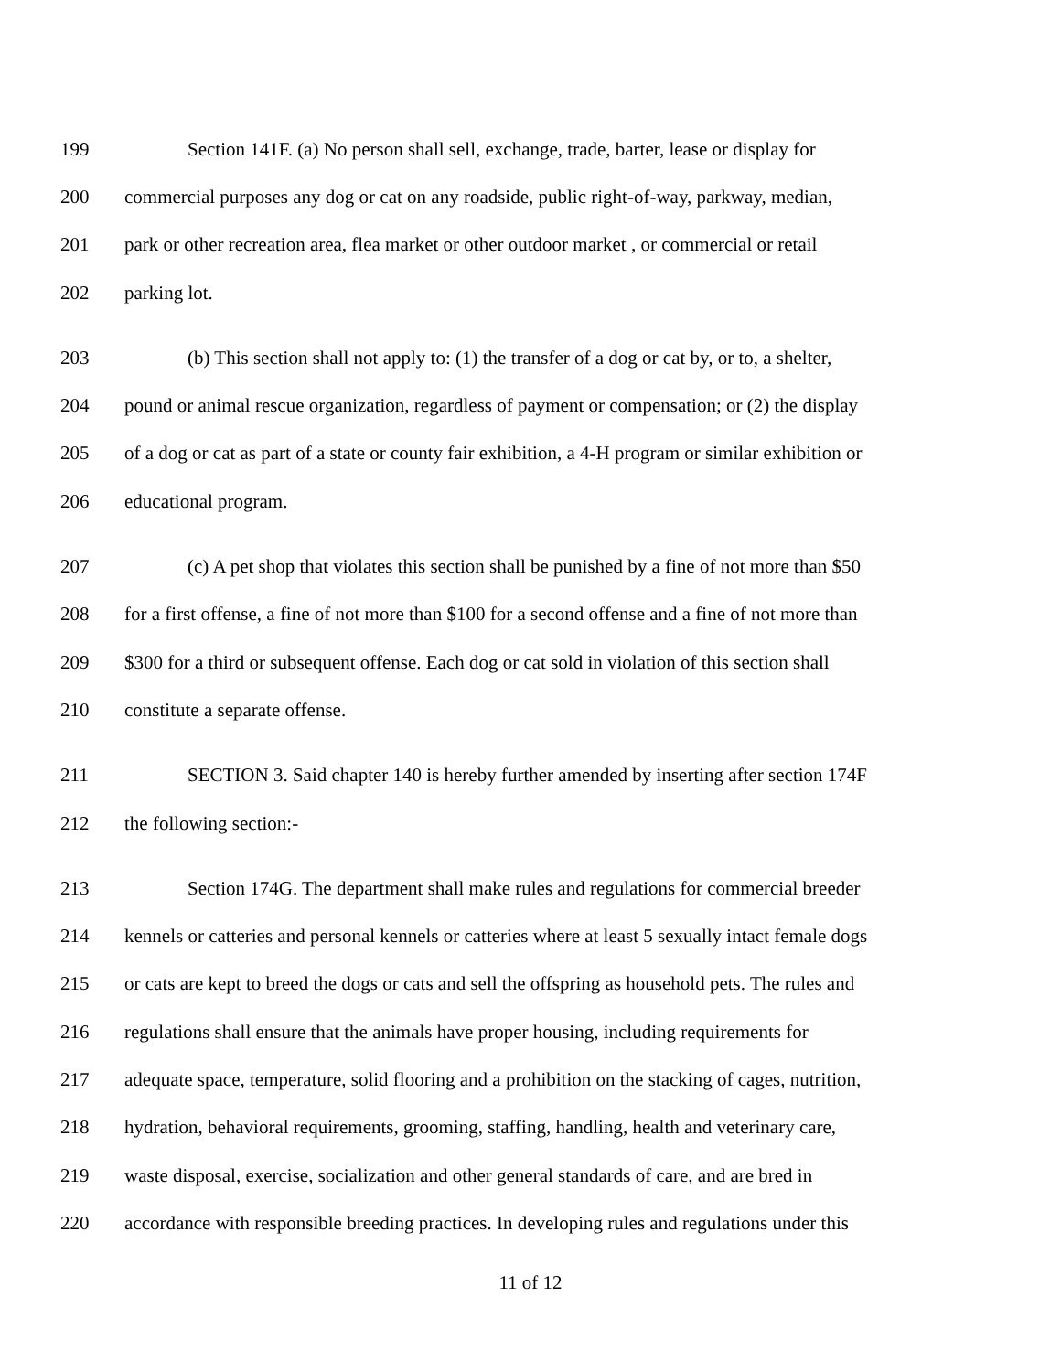199 Section 141F. (a) No person shall sell, exchange, trade, barter, lease or display for
200 commercial purposes any dog or cat on any roadside, public right-of-way, parkway, median,
201 park or other recreation area, flea market or other outdoor market , or commercial or retail
202 parking lot.
203 (b) This section shall not apply to: (1) the transfer of a dog or cat by, or to, a shelter,
204 pound or animal rescue organization, regardless of payment or compensation; or (2) the display
205 of a dog or cat as part of a state or county fair exhibition, a 4-H program or similar exhibition or
206 educational program.
207 (c) A pet shop that violates this section shall be punished by a fine of not more than $50
208 for a first offense, a fine of not more than $100 for a second offense and a fine of not more than
209 $300 for a third or subsequent offense. Each dog or cat sold in violation of this section shall
210 constitute a separate offense.
211 SECTION 3. Said chapter 140 is hereby further amended by inserting after section 174F
212 the following section:-
213 Section 174G. The department shall make rules and regulations for commercial breeder
214 kennels or catteries and personal kennels or catteries where at least 5 sexually intact female dogs
215 or cats are kept to breed the dogs or cats and sell the offspring as household pets. The rules and
216 regulations shall ensure that the animals have proper housing, including requirements for
217 adequate space, temperature, solid flooring and a prohibition on the stacking of cages, nutrition,
218 hydration, behavioral requirements, grooming, staffing, handling, health and veterinary care,
219 waste disposal, exercise, socialization and other general standards of care, and are bred in
220 accordance with responsible breeding practices. In developing rules and regulations under this
11 of 12